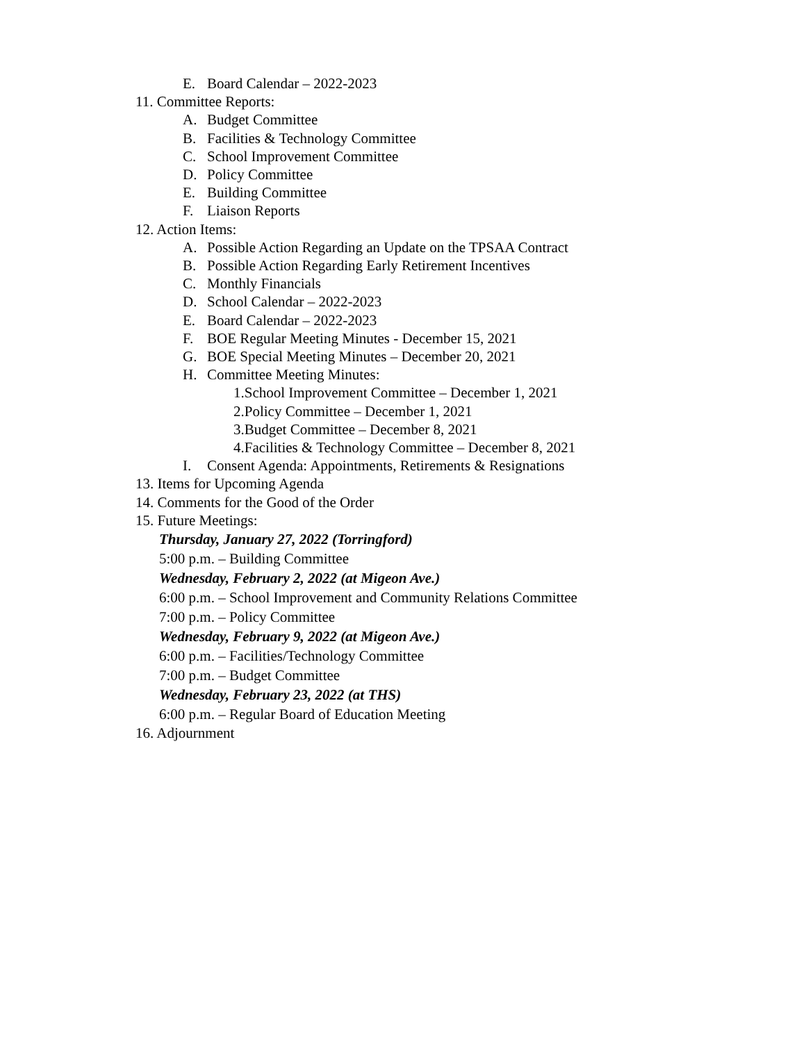E. Board Calendar – 2022-2023
11. Committee Reports:
A. Budget Committee
B. Facilities & Technology Committee
C. School Improvement Committee
D. Policy Committee
E. Building Committee
F. Liaison Reports
12. Action Items:
A. Possible Action Regarding an Update on the TPSAA Contract
B. Possible Action Regarding Early Retirement Incentives
C. Monthly Financials
D. School Calendar – 2022-2023
E. Board Calendar – 2022-2023
F. BOE Regular Meeting Minutes - December 15, 2021
G. BOE Special Meeting Minutes – December 20, 2021
H. Committee Meeting Minutes:
1.School Improvement Committee – December 1, 2021
2.Policy Committee – December 1, 2021
3.Budget Committee – December 8, 2021
4.Facilities & Technology Committee – December 8, 2021
I. Consent Agenda: Appointments, Retirements & Resignations
13. Items for Upcoming Agenda
14. Comments for the Good of the Order
15. Future Meetings:
Thursday, January 27, 2022 (Torringford)
5:00 p.m. – Building Committee
Wednesday, February 2, 2022 (at Migeon Ave.)
6:00 p.m. – School Improvement and Community Relations Committee
7:00 p.m. – Policy Committee
Wednesday, February 9, 2022 (at Migeon Ave.)
6:00 p.m. – Facilities/Technology Committee
7:00 p.m. – Budget Committee
Wednesday, February 23, 2022 (at THS)
6:00 p.m. – Regular Board of Education Meeting
16. Adjournment